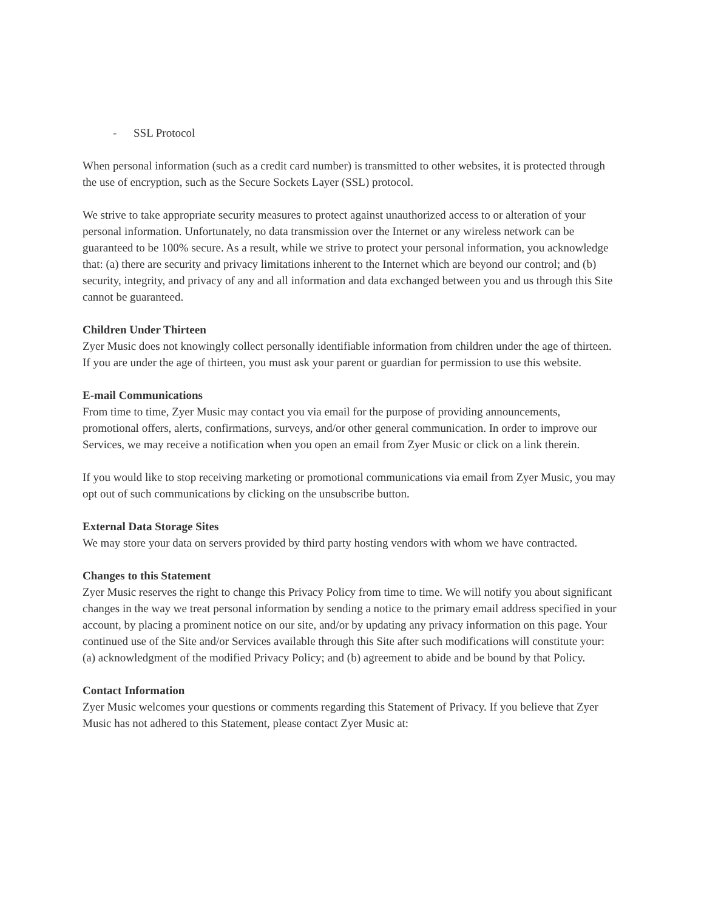- SSL Protocol
When personal information (such as a credit card number) is transmitted to other websites, it is protected through the use of encryption, such as the Secure Sockets Layer (SSL) protocol.
We strive to take appropriate security measures to protect against unauthorized access to or alteration of your personal information. Unfortunately, no data transmission over the Internet or any wireless network can be guaranteed to be 100% secure. As a result, while we strive to protect your personal information, you acknowledge that: (a) there are security and privacy limitations inherent to the Internet which are beyond our control; and (b) security, integrity, and privacy of any and all information and data exchanged between you and us through this Site cannot be guaranteed.
Children Under Thirteen
Zyer Music does not knowingly collect personally identifiable information from children under the age of thirteen. If you are under the age of thirteen, you must ask your parent or guardian for permission to use this website.
E-mail Communications
From time to time, Zyer Music may contact you via email for the purpose of providing announcements, promotional offers, alerts, confirmations, surveys, and/or other general communication. In order to improve our Services, we may receive a notification when you open an email from Zyer Music or click on a link therein.
If you would like to stop receiving marketing or promotional communications via email from Zyer Music, you may opt out of such communications by clicking on the unsubscribe button.
External Data Storage Sites
We may store your data on servers provided by third party hosting vendors with whom we have contracted.
Changes to this Statement
Zyer Music reserves the right to change this Privacy Policy from time to time. We will notify you about significant changes in the way we treat personal information by sending a notice to the primary email address specified in your account, by placing a prominent notice on our site, and/or by updating any privacy information on this page. Your continued use of the Site and/or Services available through this Site after such modifications will constitute your: (a) acknowledgment of the modified Privacy Policy; and (b) agreement to abide and be bound by that Policy.
Contact Information
Zyer Music welcomes your questions or comments regarding this Statement of Privacy. If you believe that Zyer Music has not adhered to this Statement, please contact Zyer Music at: